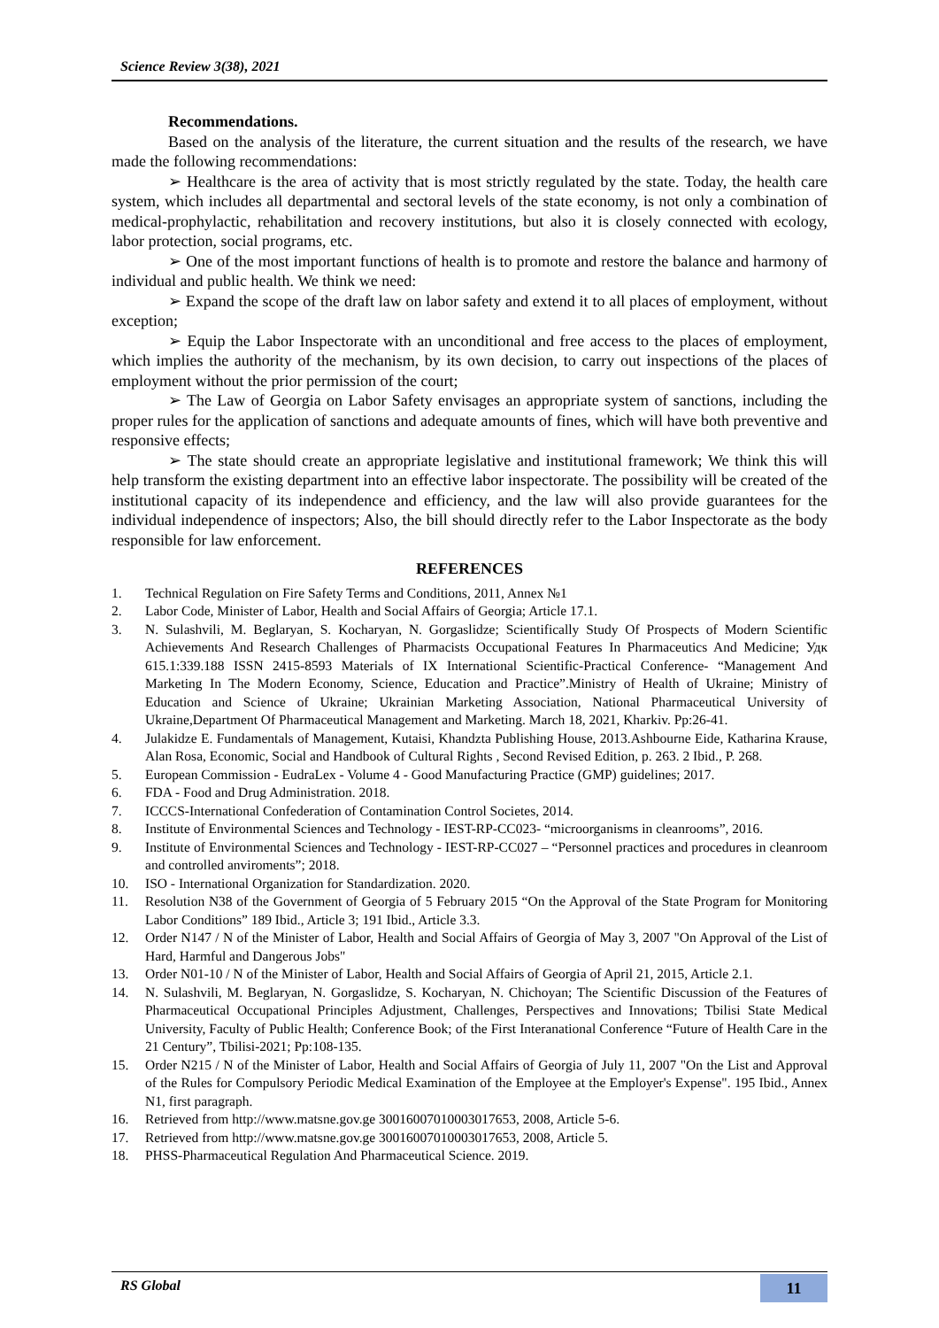Science Review 3(38), 2021
Recommendations.
Based on the analysis of the literature, the current situation and the results of the research, we have made the following recommendations:
➢ Healthcare is the area of activity that is most strictly regulated by the state. Today, the health care system, which includes all departmental and sectoral levels of the state economy, is not only a combination of medical-prophylactic, rehabilitation and recovery institutions, but also it is closely connected with ecology, labor protection, social programs, etc.
➢ One of the most important functions of health is to promote and restore the balance and harmony of individual and public health. We think we need:
➢ Expand the scope of the draft law on labor safety and extend it to all places of employment, without exception;
➢ Equip the Labor Inspectorate with an unconditional and free access to the places of employment, which implies the authority of the mechanism, by its own decision, to carry out inspections of the places of employment without the prior permission of the court;
➢ The Law of Georgia on Labor Safety envisages an appropriate system of sanctions, including the proper rules for the application of sanctions and adequate amounts of fines, which will have both preventive and responsive effects;
➢ The state should create an appropriate legislative and institutional framework; We think this will help transform the existing department into an effective labor inspectorate. The possibility will be created of the institutional capacity of its independence and efficiency, and the law will also provide guarantees for the individual independence of inspectors; Also, the bill should directly refer to the Labor Inspectorate as the body responsible for law enforcement.
REFERENCES
1. Technical Regulation on Fire Safety Terms and Conditions, 2011, Annex №1
2. Labor Code, Minister of Labor, Health and Social Affairs of Georgia; Article 17.1.
3. N. Sulashvili, M. Beglaryan, S. Kocharyan, N. Gorgaslidze; Scientifically Study Of Prospects of Modern Scientific Achievements And Research Challenges of Pharmacists Occupational Features In Pharmaceutics And Medicine; Удк 615.1:339.188 ISSN 2415-8593 Materials of IX International Scientific-Practical Conference- “Management And Marketing In The Modern Economy, Science, Education and Practice”.Ministry of Health of Ukraine; Ministry of Education and Science of Ukraine; Ukrainian Marketing Association, National Pharmaceutical University of Ukraine,Department Of Pharmaceutical Management and Marketing. March 18, 2021, Kharkiv. Pp:26-41.
4. Julakidze E. Fundamentals of Management, Kutaisi, Khandzta Publishing House, 2013.Ashbourne Eide, Katharina Krause, Alan Rosa, Economic, Social and Handbook of Cultural Rights , Second Revised Edition, p. 263. 2 Ibid., P. 268.
5. European Commission - EudraLex - Volume 4 - Good Manufacturing Practice (GMP) guidelines; 2017.
6. FDA - Food and Drug Administration. 2018.
7. ICCCS-International Confederation of Contamination Control Societes, 2014.
8. Institute of Environmental Sciences and Technology - IEST-RP-CC023- “microorganisms in cleanrooms”, 2016.
9. Institute of Environmental Sciences and Technology - IEST-RP-CC027 – “Personnel practices and procedures in cleanroom and controlled anviroments”; 2018.
10. ISO - International Organization for Standardization. 2020.
11. Resolution N38 of the Government of Georgia of 5 February 2015 “On the Approval of the State Program for Monitoring Labor Conditions” 189 Ibid., Article 3; 191 Ibid., Article 3.3.
12. Order N147 / N of the Minister of Labor, Health and Social Affairs of Georgia of May 3, 2007 "On Approval of the List of Hard, Harmful and Dangerous Jobs"
13. Order N01-10 / N of the Minister of Labor, Health and Social Affairs of Georgia of April 21, 2015, Article 2.1.
14. N. Sulashvili, M. Beglaryan, N. Gorgaslidze, S. Kocharyan, N. Chichoyan; The Scientific Discussion of the Features of Pharmaceutical Occupational Principles Adjustment, Challenges, Perspectives and Innovations; Tbilisi State Medical University, Faculty of Public Health; Conference Book; of the First Interanational Conference “Future of Health Care in the 21 Century”, Tbilisi-2021; Pp:108-135.
15. Order N215 / N of the Minister of Labor, Health and Social Affairs of Georgia of July 11, 2007 "On the List and Approval of the Rules for Compulsory Periodic Medical Examination of the Employee at the Employer's Expense". 195 Ibid., Annex N1, first paragraph.
16. Retrieved from http://www.matsne.gov.ge 30016007010003017653, 2008, Article 5-6.
17. Retrieved from http://www.matsne.gov.ge 30016007010003017653, 2008, Article 5.
18. PHSS-Pharmaceutical Regulation And Pharmaceutical Science. 2019.
RS Global 11